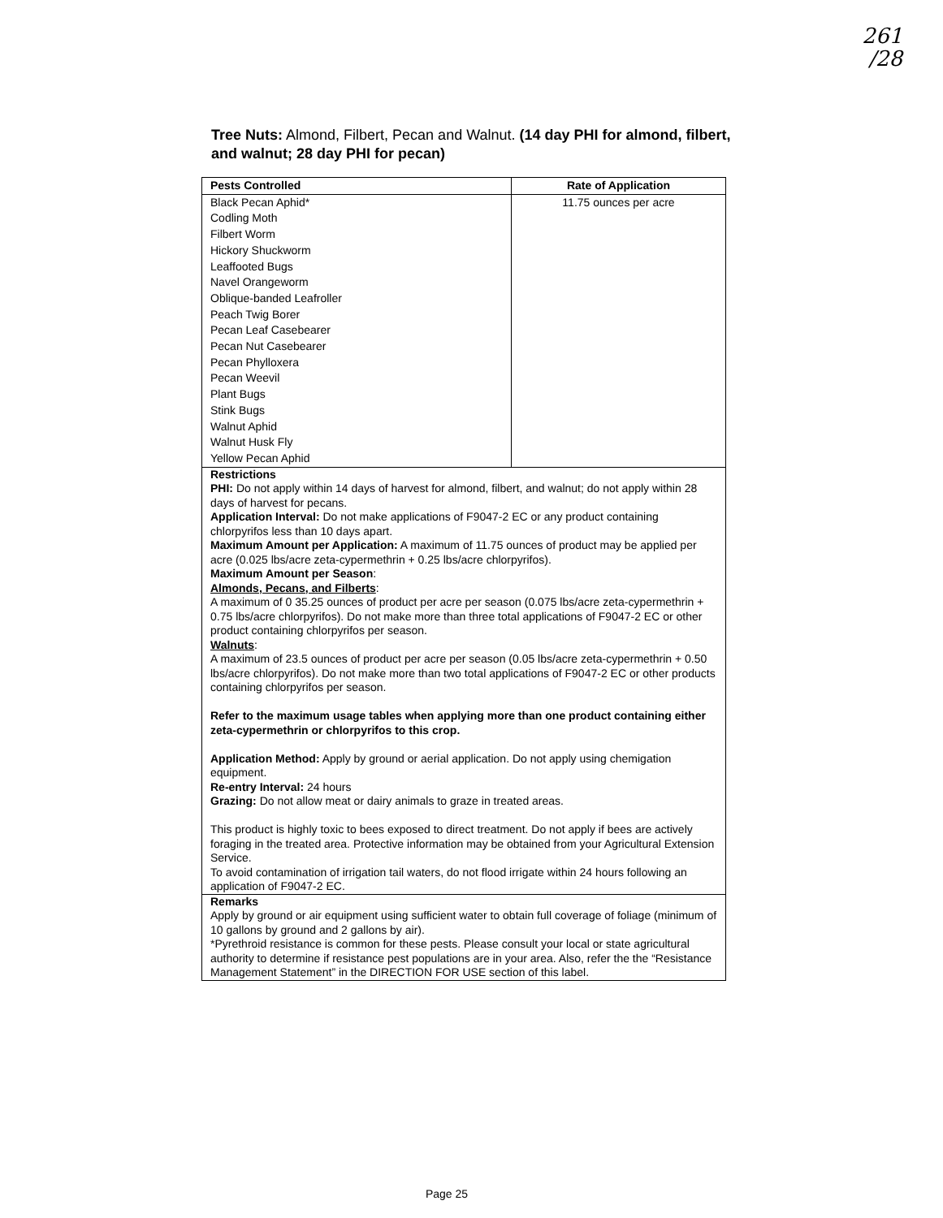261
/28
Tree Nuts: Almond, Filbert, Pecan and Walnut. (14 day PHI for almond, filbert, and walnut; 28 day PHI for pecan)
| Pests Controlled | Rate of Application |
| --- | --- |
| Black Pecan Aphid* Codling Moth Filbert Worm Hickory Shuckworm Leaffooted Bugs Navel Orangeworm Oblique-banded Leafroller Peach Twig Borer Pecan Leaf Casebearer Pecan Nut Casebearer Pecan Phylloxera Pecan Weevil Plant Bugs Stink Bugs Walnut Aphid Walnut Husk Fly Yellow Pecan Aphid | 11.75 ounces per acre |
| Restrictions PHI: Do not apply within 14 days of harvest for almond, filbert, and walnut; do not apply within 28 days of harvest for pecans. Application Interval: Do not make applications of F9047-2 EC or any product containing chlorpyrifos less than 10 days apart. Maximum Amount per Application: A maximum of 11.75 ounces of product may be applied per acre (0.025 lbs/acre zeta-cypermethrin + 0.25 lbs/acre chlorpyrifos). Maximum Amount per Season : Almonds, Pecans, and Filberts : A maximum of 0 35.25 ounces of product per acre per season (0.075 lbs/acre zeta-cypermethrin + 0.75 lbs/acre chlorpyrifos). Do not make more than three total applications of F9047-2 EC or other product containing chlorpyrifos per season. Walnuts : A maximum of 23.5 ounces of product per acre per season (0.05 lbs/acre zeta-cypermethrin + 0.50 lbs/acre chlorpyrifos). Do not make more than two total applications of F9047-2 EC or other products containing chlorpyrifos per season. Refer to the maximum usage tables when applying more than one product containing either zeta-cypermethrin or chlorpyrifos to this crop. Application Method: Apply by ground or aerial application. Do not apply using chemigation equipment. Re-entry Interval: 24 hours Grazing: Do not allow meat or dairy animals to graze in treated areas. This product is highly toxic to bees exposed to direct treatment. Do not apply if bees are actively foraging in the treated area. Protective information may be obtained from your Agricultural Extension Service. To avoid contamination of irrigation tail waters, do not flood irrigate within 24 hours following an application of F9047-2 EC. | |
| Remarks Apply by ground or air equipment using sufficient water to obtain full coverage of foliage (minimum of 10 gallons by ground and 2 gallons by air). *Pyrethroid resistance is common for these pests. Please consult your local or state agricultural authority to determine if resistance pest populations are in your area. Also, refer the the “Resistance Management Statement” in the DIRECTION FOR USE section of this label. | |
Page 25